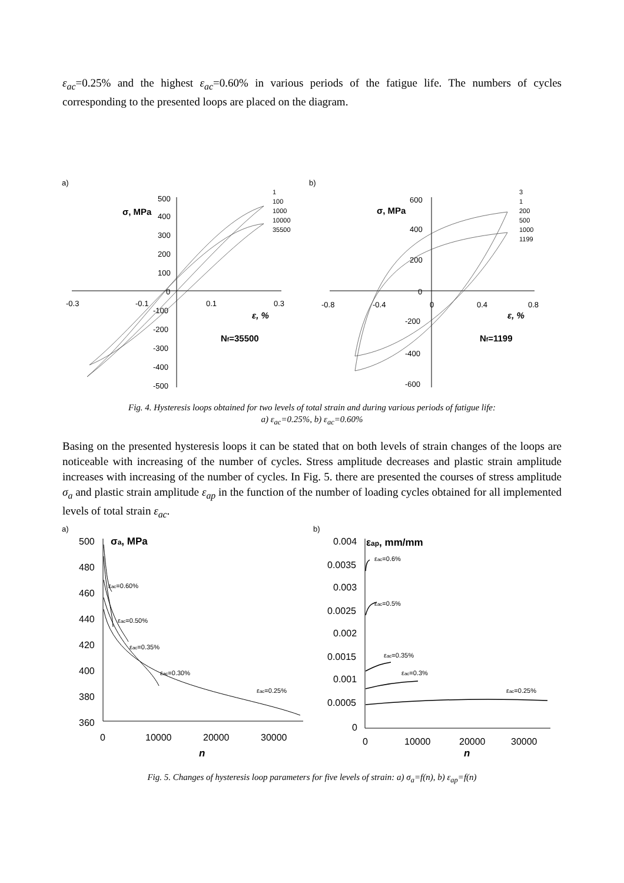ε<sub>ac</sub>=0.25% and the highest ε<sub>ac</sub>=0.60% in various periods of the fatigue life. The numbers of cycles corresponding to the presented loops are placed on the diagram.
a)
b)
σ, MPa
500
400
300
200
100
0
-100
-200
-300
-400
-500
-0.3
-0.1
0.1
0.3
ε, %
Nf=35500
1
100
1000
10000
35500
σ, MPa
600
400
200
0
-200
-400
-600
-0.8
-0.4
0
0.4
0.8
ε, %
Nf=1199
3
1
200
500
1000
1199
Fig. 4. Hysteresis loops obtained for two levels of total strain and during various periods of fatigue life:
a) ε<sub>ac</sub>=0.25%, b) ε<sub>ac</sub>=0.60%
Basing on the presented hysteresis loops it can be stated that on both levels of strain changes of the loops are noticeable with increasing of the number of cycles. Stress amplitude decreases and plastic strain amplitude increases with increasing of the number of cycles. In Fig. 5. there are presented the courses of stress amplitude σ<sub>a</sub> and plastic strain amplitude ε<sub>ap</sub> in the function of the number of loading cycles obtained for all implemented levels of total strain ε<sub>ac</sub>.
a)
b)
σa, MPa
500
480
460
440
420
400
380
360
0
10000
20000
30000
n
εac=0.60%
εac=0.50%
εac=0.35%
εac=0.30%
εac=0.25%
εap, mm/mm
0.004
0.0035
0.003
0.0025
0.002
0.0015
0.001
0.0005
0
0
10000
20000
30000
n
εac=0.6%
εac=0.5%
εac=0.35%
εac=0.3%
εac=0.25%
Fig. 5. Changes of hysteresis loop parameters for five levels of strain: a) σ<sub>a</sub>=f(n), b) ε<sub>ap</sub>=f(n)